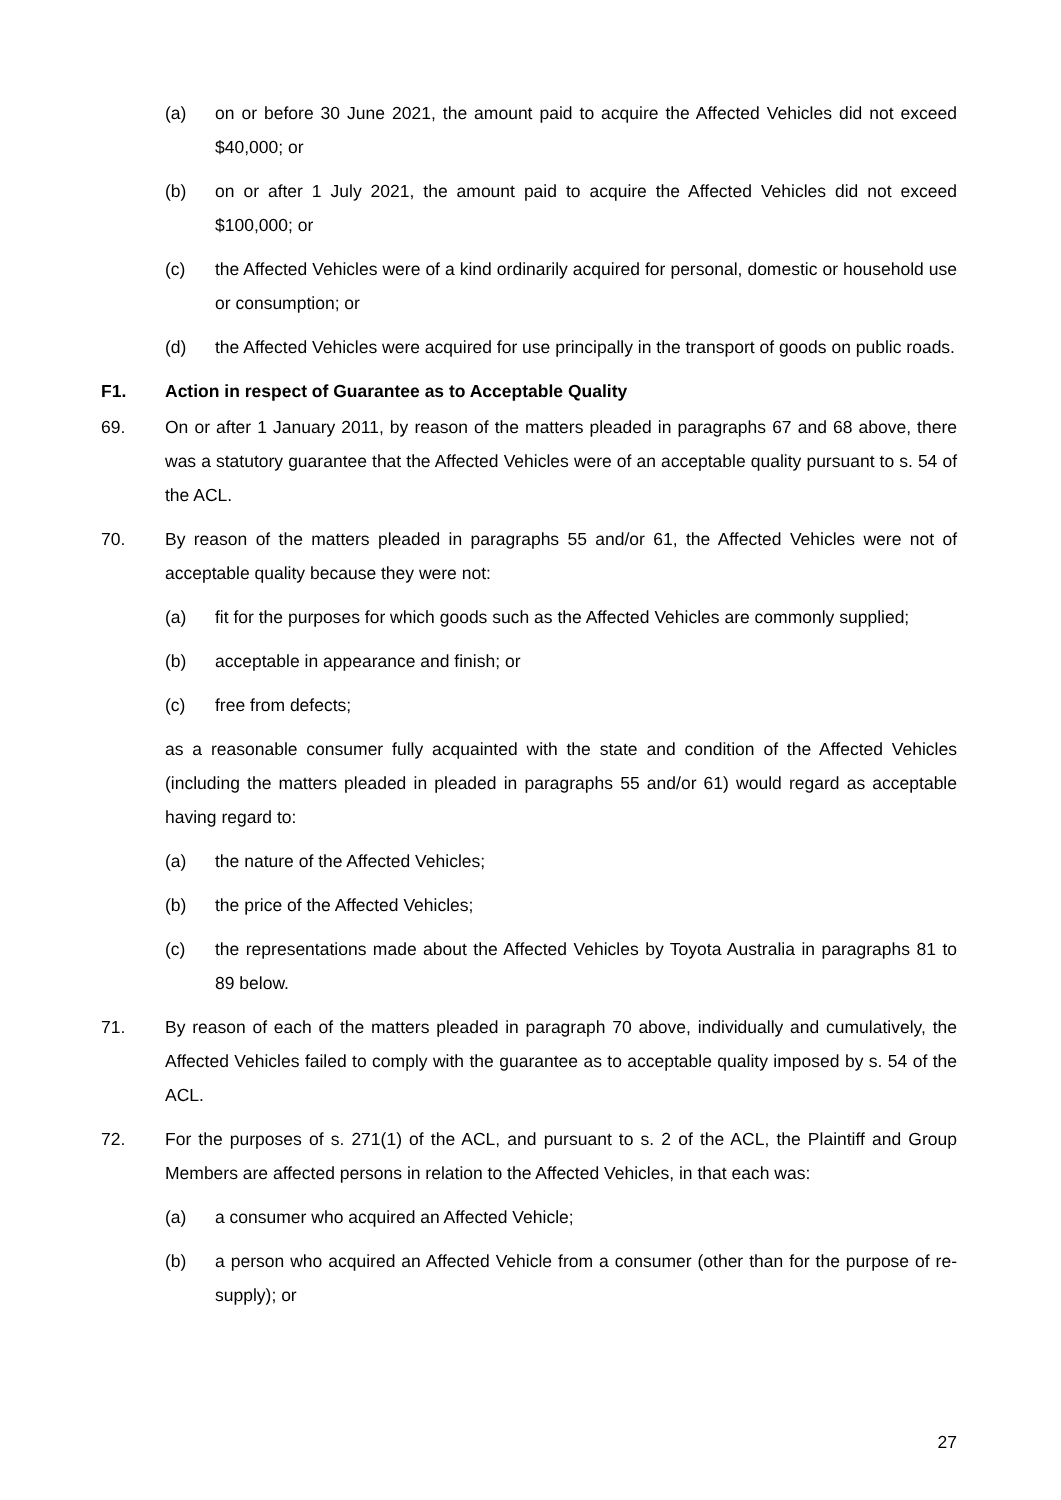(a) on or before 30 June 2021, the amount paid to acquire the Affected Vehicles did not exceed $40,000; or
(b) on or after 1 July 2021, the amount paid to acquire the Affected Vehicles did not exceed $100,000; or
(c) the Affected Vehicles were of a kind ordinarily acquired for personal, domestic or household use or consumption; or
(d) the Affected Vehicles were acquired for use principally in the transport of goods on public roads.
F1. Action in respect of Guarantee as to Acceptable Quality
69. On or after 1 January 2011, by reason of the matters pleaded in paragraphs 67 and 68 above, there was a statutory guarantee that the Affected Vehicles were of an acceptable quality pursuant to s. 54 of the ACL.
70. By reason of the matters pleaded in paragraphs 55 and/or 61, the Affected Vehicles were not of acceptable quality because they were not:
(a) fit for the purposes for which goods such as the Affected Vehicles are commonly supplied;
(b) acceptable in appearance and finish; or
(c) free from defects;
as a reasonable consumer fully acquainted with the state and condition of the Affected Vehicles (including the matters pleaded in pleaded in paragraphs 55 and/or 61) would regard as acceptable having regard to:
(a) the nature of the Affected Vehicles;
(b) the price of the Affected Vehicles;
(c) the representations made about the Affected Vehicles by Toyota Australia in paragraphs 81 to 89 below.
71. By reason of each of the matters pleaded in paragraph 70 above, individually and cumulatively, the Affected Vehicles failed to comply with the guarantee as to acceptable quality imposed by s. 54 of the ACL.
72. For the purposes of s. 271(1) of the ACL, and pursuant to s. 2 of the ACL, the Plaintiff and Group Members are affected persons in relation to the Affected Vehicles, in that each was:
(a) a consumer who acquired an Affected Vehicle;
(b) a person who acquired an Affected Vehicle from a consumer (other than for the purpose of re-supply); or
27